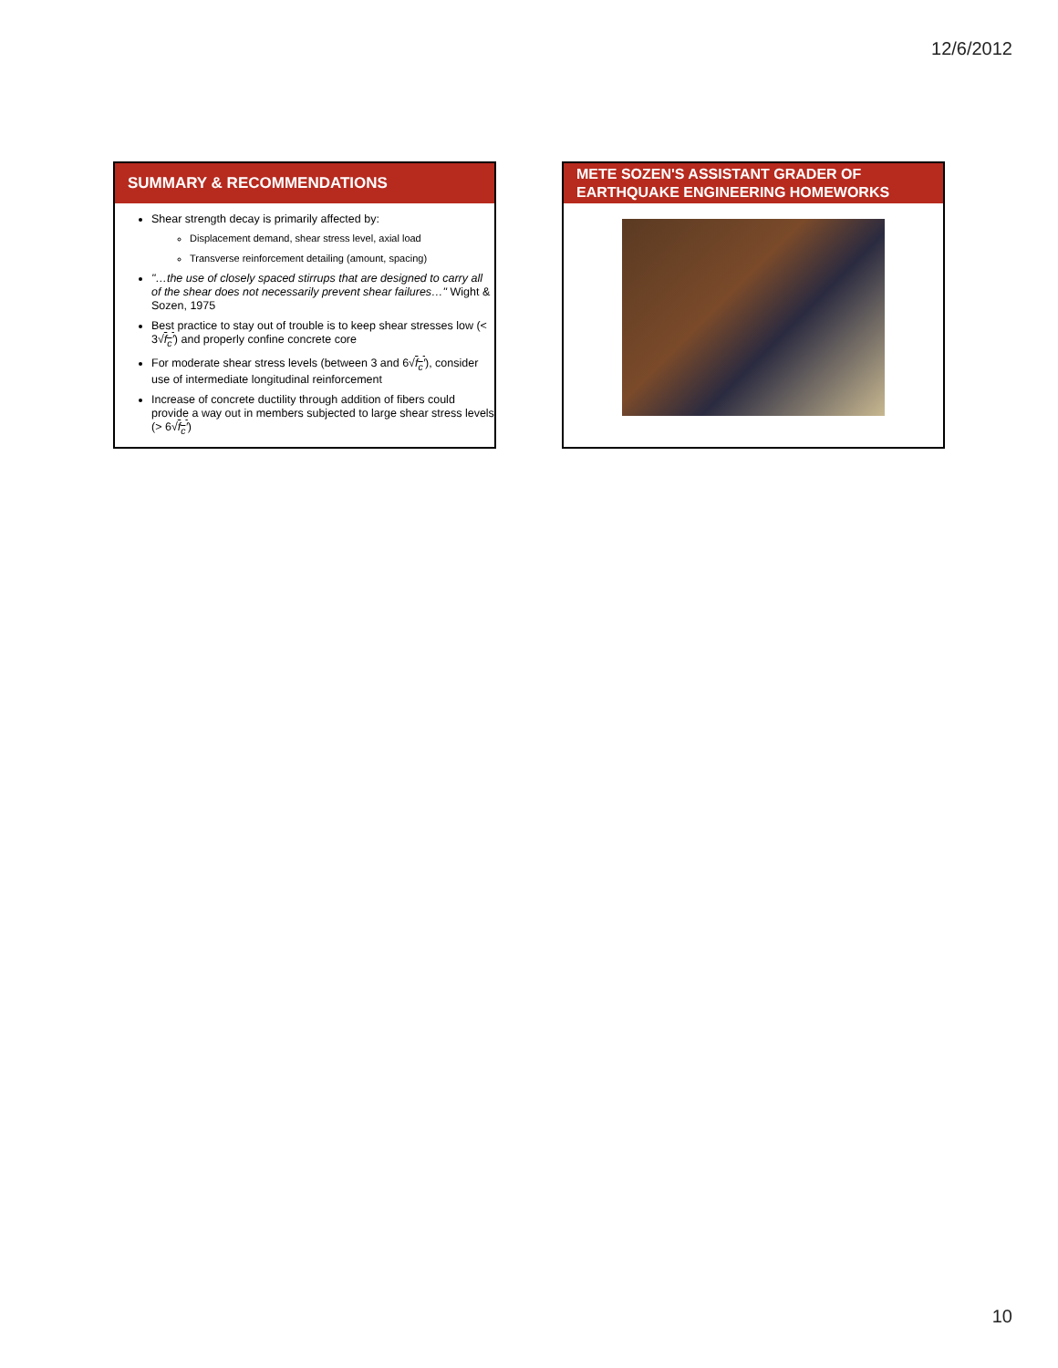12/6/2012
SUMMARY & RECOMMENDATIONS
Shear strength decay is primarily affected by:
Displacement demand, shear stress level, axial load
Transverse reinforcement detailing (amount, spacing)
"…the use of closely spaced stirrups that are designed to carry all of the shear does not necessarily prevent shear failures…" Wight & Sozen, 1975
Best practice to stay out of trouble is to keep shear stresses low (< 3√f<sub>c</sub>′) and properly confine concrete core
For moderate shear stress levels (between 3 and 6√f<sub>c</sub>′), consider use of intermediate longitudinal reinforcement
Increase of concrete ductility through addition of fibers could provide a way out in members subjected to large shear stress levels (> 6√f<sub>c</sub>′)
METE SOZEN'S ASSISTANT GRADER OF EARTHQUAKE ENGINEERING HOMEWORKS
10